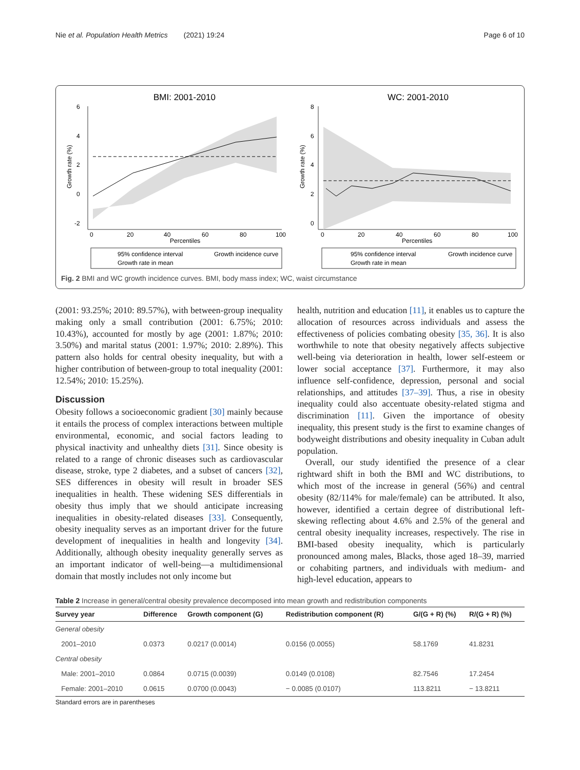Nie et al. Population Health Metrics (2021) 19:24 Page 6 of 10
BMI: 2001-2010
6
4
2
0
-2
Growth rate (%)
0
20
40
60
80
100
Percentiles
95% confidence interval
Growth incidence curve
Growth rate in mean
WC: 2001-2010
8
6
4
2
0
Growth rate (%)
0
20
40
60
80
100
Percentiles
95% confidence interval
Growth incidence curve
Growth rate in mean
Fig. 2 BMI and WC growth incidence curves. BMI, body mass index; WC, waist circumstance
(2001: 93.25%; 2010: 89.57%), with between-group inequality making only a small contribution (2001: 6.75%; 2010: 10.43%), accounted for mostly by age (2001: 1.87%; 2010: 3.50%) and marital status (2001: 1.97%; 2010: 2.89%). This pattern also holds for central obesity inequality, but with a higher contribution of between-group to total inequality (2001: 12.54%; 2010: 15.25%).
Discussion
Obesity follows a socioeconomic gradient [30] mainly because it entails the process of complex interactions between multiple environmental, economic, and social factors leading to physical inactivity and unhealthy diets [31]. Since obesity is related to a range of chronic diseases such as cardiovascular disease, stroke, type 2 diabetes, and a subset of cancers [32], SES differences in obesity will result in broader SES inequalities in health. These widening SES differentials in obesity thus imply that we should anticipate increasing inequalities in obesity-related diseases [33]. Consequently, obesity inequality serves as an important driver for the future development of inequalities in health and longevity [34]. Additionally, although obesity inequality generally serves as an important indicator of well-being—a multidimensional domain that mostly includes not only income but
health, nutrition and education [11], it enables us to capture the allocation of resources across individuals and assess the effectiveness of policies combating obesity [35, 36]. It is also worthwhile to note that obesity negatively affects subjective well-being via deterioration in health, lower self-esteem or lower social acceptance [37]. Furthermore, it may also influence self-confidence, depression, personal and social relationships, and attitudes [37–39]. Thus, a rise in obesity inequality could also accentuate obesity-related stigma and discrimination [11]. Given the importance of obesity inequality, this present study is the first to examine changes of bodyweight distributions and obesity inequality in Cuban adult population.
Overall, our study identified the presence of a clear rightward shift in both the BMI and WC distributions, to which most of the increase in general (56%) and central obesity (82/114% for male/female) can be attributed. It also, however, identified a certain degree of distributional left-skewing reflecting about 4.6% and 2.5% of the general and central obesity inequality increases, respectively. The rise in BMI-based obesity inequality, which is particularly pronounced among males, Blacks, those aged 18–39, married or cohabiting partners, and individuals with medium- and high-level education, appears to
Table 2 Increase in general/central obesity prevalence decomposed into mean growth and redistribution components
| Survey year | Difference | Growth component (G) | Redistribution component (R) | G/(G + R) (%) | R/(G + R) (%) |
| --- | --- | --- | --- | --- | --- |
| General obesity | | | | | |
| 2001–2010 | 0.0373 | 0.0217 (0.0014) | 0.0156 (0.0055) | 58.1769 | 41.8231 |
| Central obesity | | | | | |
| Male: 2001–2010 | 0.0864 | 0.0715 (0.0039) | 0.0149 (0.0108) | 82.7546 | 17.2454 |
| Female: 2001–2010 | 0.0615 | 0.0700 (0.0043) | − 0.0085 (0.0107) | 113.8211 | − 13.8211 |
Standard errors are in parentheses